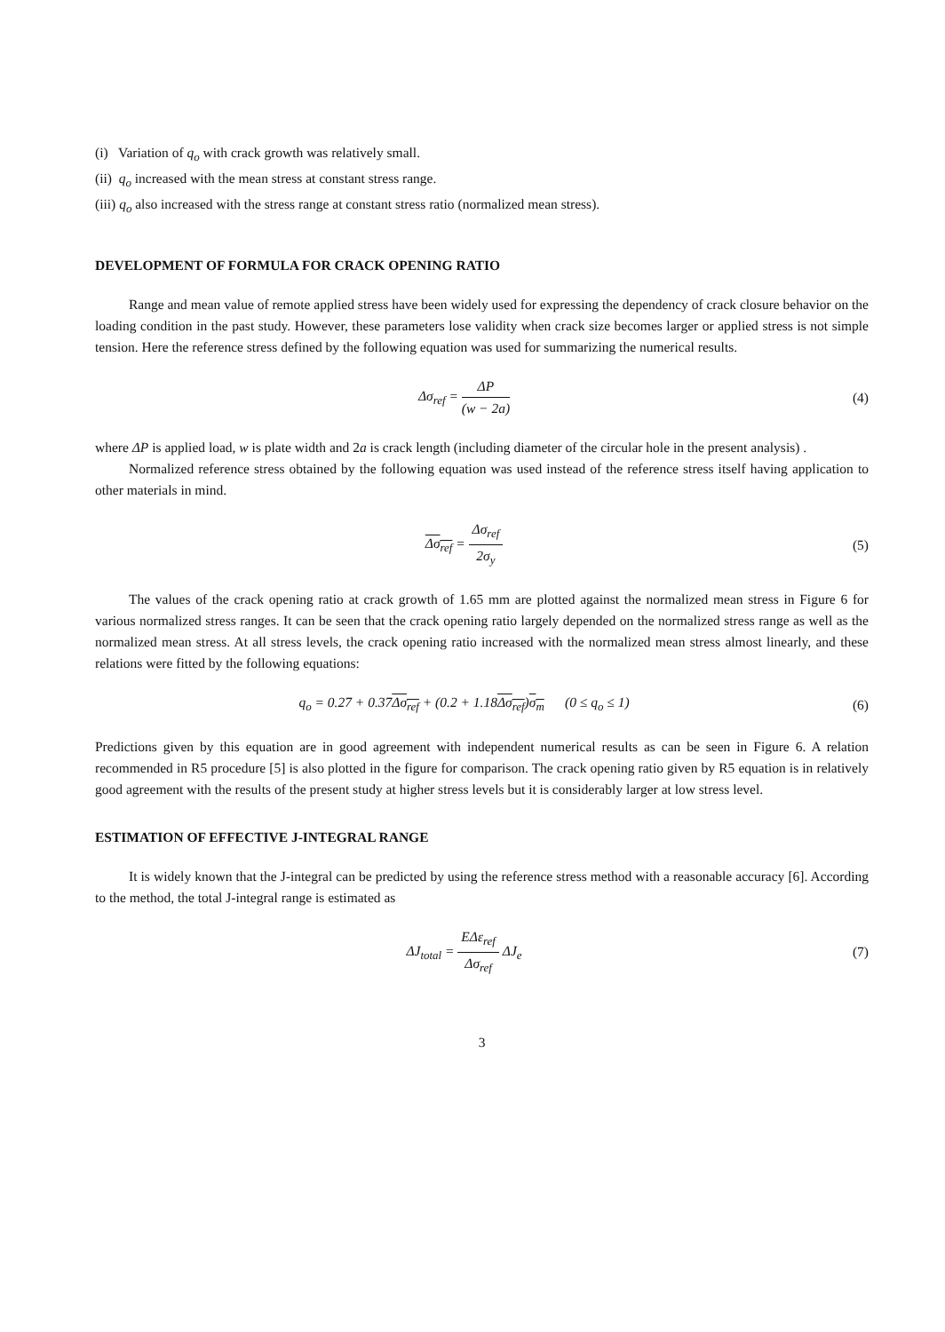(i) Variation of q<sub>o</sub> with crack growth was relatively small.
(ii) q<sub>o</sub> increased with the mean stress at constant stress range.
(iii) q<sub>o</sub> also increased with the stress range at constant stress ratio (normalized mean stress).
DEVELOPMENT OF FORMULA FOR CRACK OPENING RATIO
Range and mean value of remote applied stress have been widely used for expressing the dependency of crack closure behavior on the loading condition in the past study. However, these parameters lose validity when crack size becomes larger or applied stress is not simple tension. Here the reference stress defined by the following equation was used for summarizing the numerical results.
Δσ<sub>ref</sub> = ΔP (w − 2a) (4)
where ΔP is applied load, w is plate width and 2a is crack length (including diameter of the circular hole in the present analysis) .
Normalized reference stress obtained by the following equation was used instead of the reference stress itself having application to other materials in mind.
Δσ<sub>ref</sub> = Δσ<sub>ref</sub> 2σ<sub>y</sub> (5)
The values of the crack opening ratio at crack growth of 1.65 mm are plotted against the normalized mean stress in Figure 6 for various normalized stress ranges. It can be seen that the crack opening ratio largely depended on the normalized stress range as well as the normalized mean stress. At all stress levels, the crack opening ratio increased with the normalized mean stress almost linearly, and these relations were fitted by the following equations:
q<sub>o</sub> = 0.27 + 0.37Δσ<sub>ref</sub> + (0.2 + 1.18Δσ<sub>ref</sub>)σ<sub>m</sub> (0 ≤ q<sub>o</sub> ≤ 1)
(6)
Predictions given by this equation are in good agreement with independent numerical results as can be seen in Figure 6. A relation recommended in R5 procedure [5] is also plotted in the figure for comparison. The crack opening ratio given by R5 equation is in relatively good agreement with the results of the present study at higher stress levels but it is considerably larger at low stress level.
ESTIMATION OF EFFECTIVE J-INTEGRAL RANGE
It is widely known that the J-integral can be predicted by using the reference stress method with a reasonable accuracy [6]. According to the method, the total J-integral range is estimated as
ΔJ<sub>total</sub> = EΔε<sub>ref</sub> Δσ<sub>ref</sub> ΔJ<sub>e</sub> (7)
3